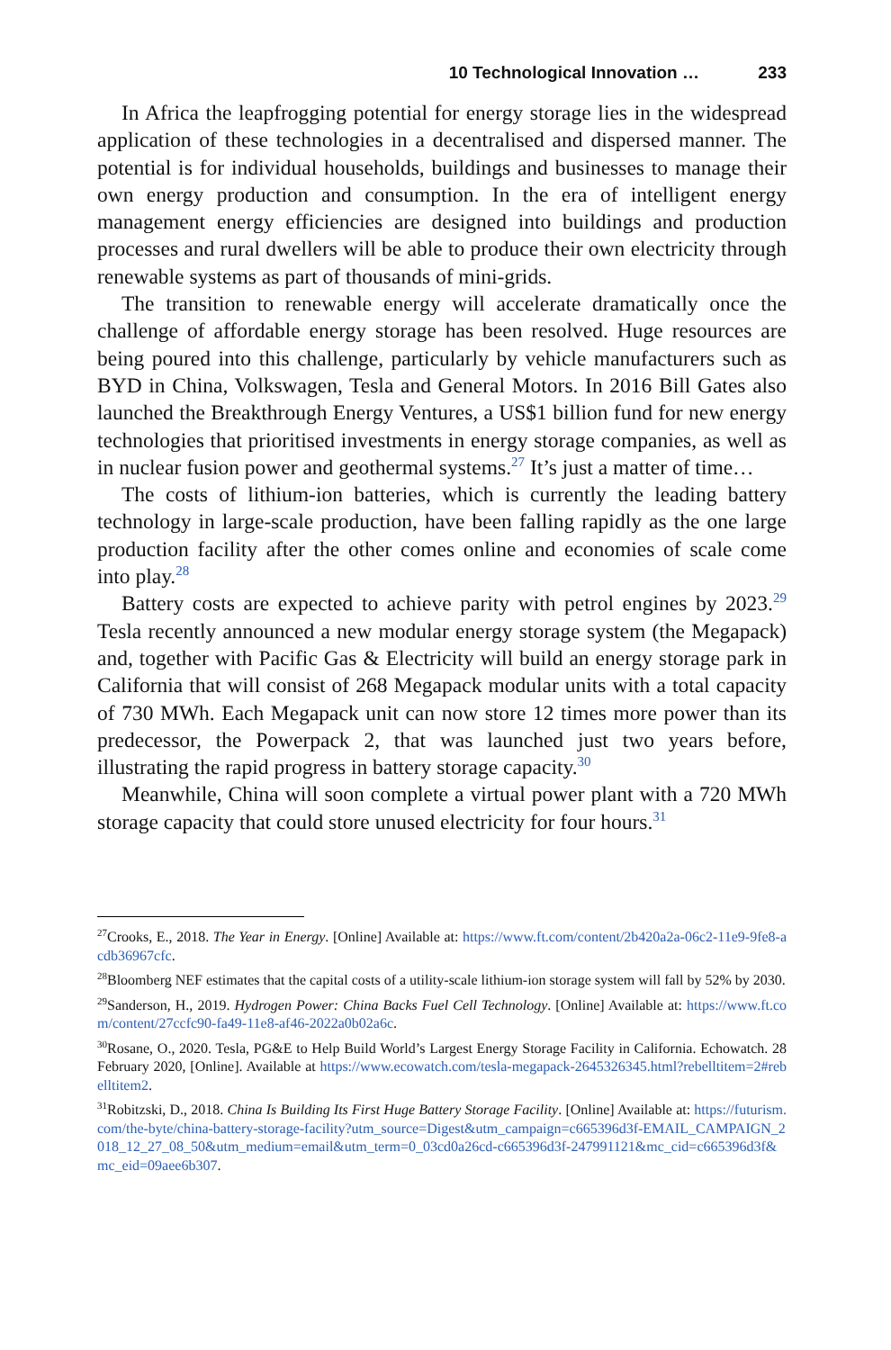10 Technological Innovation … 233
In Africa the leapfrogging potential for energy storage lies in the widespread application of these technologies in a decentralised and dispersed manner. The potential is for individual households, buildings and businesses to manage their own energy production and consumption. In the era of intelligent energy management energy efficiencies are designed into buildings and production processes and rural dwellers will be able to produce their own electricity through renewable systems as part of thousands of mini-grids.
The transition to renewable energy will accelerate dramatically once the challenge of affordable energy storage has been resolved. Huge resources are being poured into this challenge, particularly by vehicle manufacturers such as BYD in China, Volkswagen, Tesla and General Motors. In 2016 Bill Gates also launched the Breakthrough Energy Ventures, a US$1 billion fund for new energy technologies that prioritised investments in energy storage companies, as well as in nuclear fusion power and geothermal systems.<sup>27</sup> It’s just a matter of time…
The costs of lithium-ion batteries, which is currently the leading battery technology in large-scale production, have been falling rapidly as the one large production facility after the other comes online and economies of scale come into play.<sup>28</sup>
Battery costs are expected to achieve parity with petrol engines by 2023.<sup>29</sup> Tesla recently announced a new modular energy storage system (the Megapack) and, together with Pacific Gas & Electricity will build an energy storage park in California that will consist of 268 Megapack modular units with a total capacity of 730 MWh. Each Megapack unit can now store 12 times more power than its predecessor, the Powerpack 2, that was launched just two years before, illustrating the rapid progress in battery storage capacity.<sup>30</sup>
Meanwhile, China will soon complete a virtual power plant with a 720 MWh storage capacity that could store unused electricity for four hours.<sup>31</sup>
<sup>27</sup> Crooks, E., 2018. The Year in Energy. [Online] Available at: https://www.ft.com/content/2b420a2a-06c2-11e9-9fe8-acdb36967cfc.
<sup>28</sup> Bloomberg NEF estimates that the capital costs of a utility-scale lithium-ion storage system will fall by 52% by 2030.
<sup>29</sup> Sanderson, H., 2019. Hydrogen Power: China Backs Fuel Cell Technology. [Online] Available at: https://www.ft.com/content/27ccfc90-fa49-11e8-af46-2022a0b02a6c.
<sup>30</sup> Rosane, O., 2020. Tesla, PG&E to Help Build World’s Largest Energy Storage Facility in California. Echowatch. 28 February 2020, [Online]. Available at https://www.ecowatch.com/tesla-megapack-2645326345.html?rebelltitem=2#rebelltitem2.
<sup>31</sup> Robitzski, D., 2018. China Is Building Its First Huge Battery Storage Facility. [Online] Available at: https://futurism.com/the-byte/china-battery-storage-facility?utm_source=Digest&utm_campaign=c665396d3f-EMAIL_CAMPAIGN_2018_12_27_08_50&utm_medium=email&utm_term=0_03cd0a26cd-c665396d3f-247991121&mc_cid=c665396d3f&mc_eid=09aee6b307.